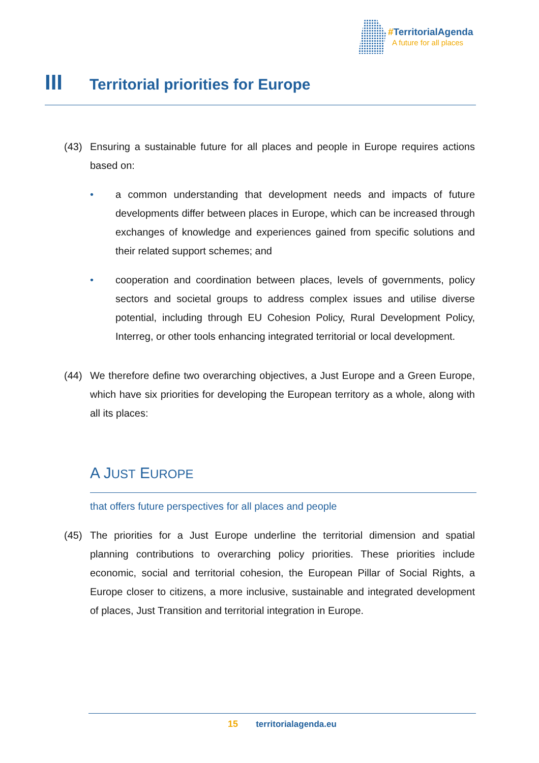#TerritorialAgenda
A future for all places
III Territorial priorities for Europe
(43) Ensuring a sustainable future for all places and people in Europe requires actions based on:
• a common understanding that development needs and impacts of future developments differ between places in Europe, which can be increased through exchanges of knowledge and experiences gained from specific solutions and their related support schemes; and
• cooperation and coordination between places, levels of governments, policy sectors and societal groups to address complex issues and utilise diverse potential, including through EU Cohesion Policy, Rural Development Policy, Interreg, or other tools enhancing integrated territorial or local development.
(44) We therefore define two overarching objectives, a Just Europe and a Green Europe, which have six priorities for developing the European territory as a whole, along with all its places:
A JUST EUROPE
that offers future perspectives for all places and people
(45) The priorities for a Just Europe underline the territorial dimension and spatial planning contributions to overarching policy priorities. These priorities include economic, social and territorial cohesion, the European Pillar of Social Rights, a Europe closer to citizens, a more inclusive, sustainable and integrated development of places, Just Transition and territorial integration in Europe.
15 territorialagenda.eu